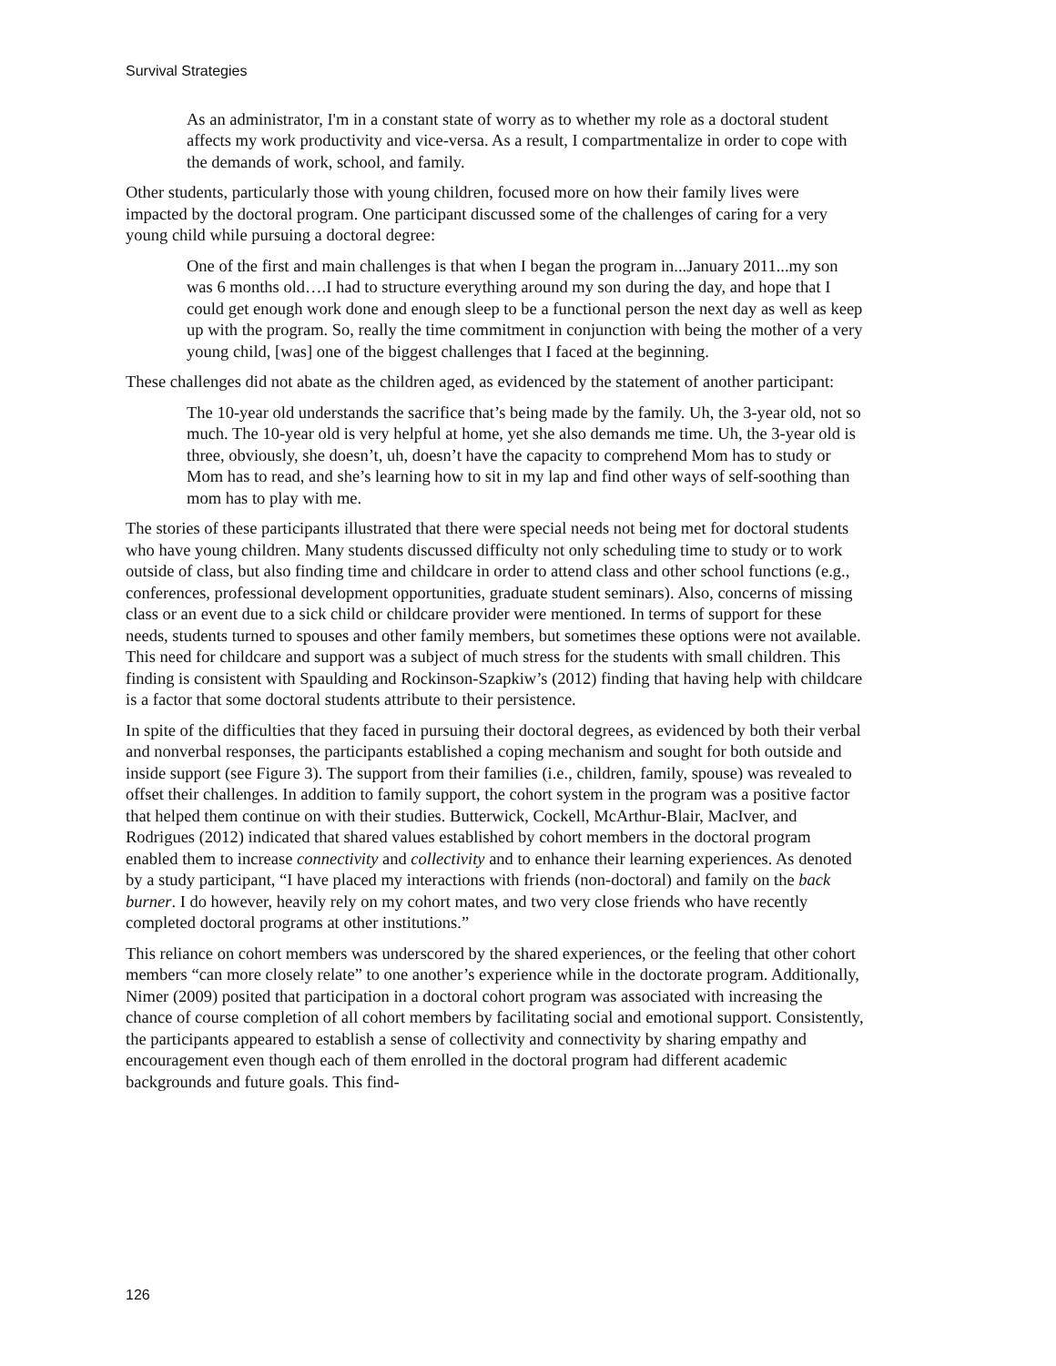Survival Strategies
As an administrator, I'm in a constant state of worry as to whether my role as a doctoral student affects my work productivity and vice-versa. As a result, I compartmentalize in order to cope with the demands of work, school, and family.
Other students, particularly those with young children, focused more on how their family lives were impacted by the doctoral program. One participant discussed some of the challenges of caring for a very young child while pursuing a doctoral degree:
One of the first and main challenges is that when I began the program in...January 2011...my son was 6 months old….I had to structure everything around my son during the day, and hope that I could get enough work done and enough sleep to be a functional person the next day as well as keep up with the program. So, really the time commitment in conjunction with being the mother of a very young child, [was] one of the biggest challenges that I faced at the beginning.
These challenges did not abate as the children aged, as evidenced by the statement of another participant:
The 10-year old understands the sacrifice that’s being made by the family. Uh, the 3-year old, not so much. The 10-year old is very helpful at home, yet she also demands me time. Uh, the 3-year old is three, obviously, she doesn’t, uh, doesn’t have the capacity to comprehend Mom has to study or Mom has to read, and she’s learning how to sit in my lap and find other ways of self-soothing than mom has to play with me.
The stories of these participants illustrated that there were special needs not being met for doctoral students who have young children. Many students discussed difficulty not only scheduling time to study or to work outside of class, but also finding time and childcare in order to attend class and other school functions (e.g., conferences, professional development opportunities, graduate student seminars). Also, concerns of missing class or an event due to a sick child or childcare provider were mentioned. In terms of support for these needs, students turned to spouses and other family members, but sometimes these options were not available. This need for childcare and support was a subject of much stress for the students with small children. This finding is consistent with Spaulding and Rockinson-Szapkiw’s (2012) finding that having help with childcare is a factor that some doctoral students attribute to their persistence.
In spite of the difficulties that they faced in pursuing their doctoral degrees, as evidenced by both their verbal and nonverbal responses, the participants established a coping mechanism and sought for both outside and inside support (see Figure 3). The support from their families (i.e., children, family, spouse) was revealed to offset their challenges. In addition to family support, the cohort system in the program was a positive factor that helped them continue on with their studies. Butterwick, Cockell, McArthur-Blair, MacIver, and Rodrigues (2012) indicated that shared values established by cohort members in the doctoral program enabled them to increase connectivity and collectivity and to enhance their learning experiences. As denoted by a study participant, “I have placed my interactions with friends (non-doctoral) and family on the back burner. I do however, heavily rely on my cohort mates, and two very close friends who have recently completed doctoral programs at other institutions.”
This reliance on cohort members was underscored by the shared experiences, or the feeling that other cohort members “can more closely relate” to one another’s experience while in the doctorate program. Additionally, Nimer (2009) posited that participation in a doctoral cohort program was associated with increasing the chance of course completion of all cohort members by facilitating social and emotional support. Consistently, the participants appeared to establish a sense of collectivity and connectivity by sharing empathy and encouragement even though each of them enrolled in the doctoral program had different academic backgrounds and future goals. This find-
126